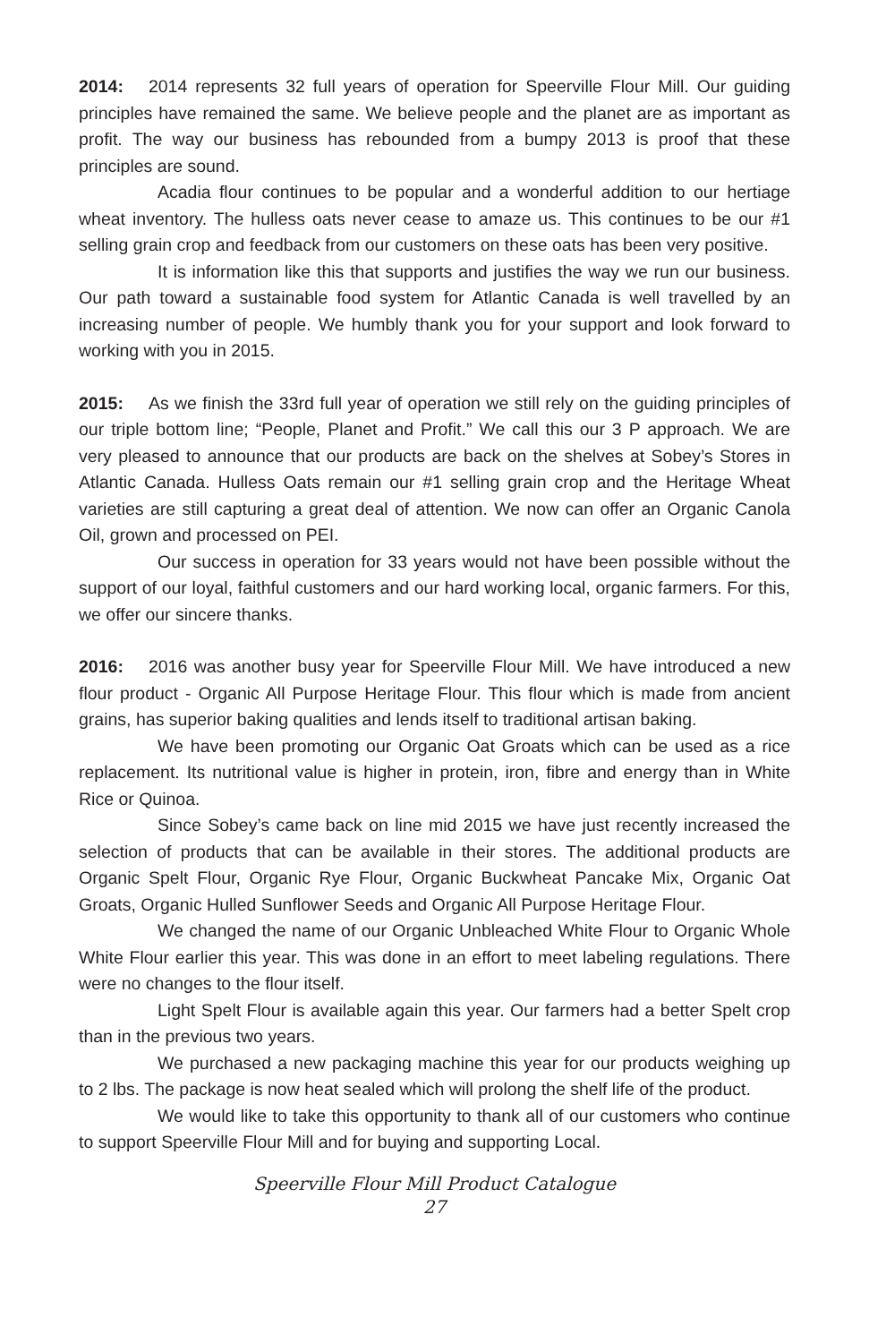2014: 2014 represents 32 full years of operation for Speerville Flour Mill. Our guiding principles have remained the same. We believe people and the planet are as important as profit. The way our business has rebounded from a bumpy 2013 is proof that these principles are sound.
Acadia flour continues to be popular and a wonderful addition to our hertiage wheat inventory. The hulless oats never cease to amaze us. This continues to be our #1 selling grain crop and feedback from our customers on these oats has been very positive.
It is information like this that supports and justifies the way we run our business. Our path toward a sustainable food system for Atlantic Canada is well travelled by an increasing number of people. We humbly thank you for your support and look forward to working with you in 2015.
2015: As we finish the 33rd full year of operation we still rely on the guiding principles of our triple bottom line; “People, Planet and Profit.” We call this our 3 P approach. We are very pleased to announce that our products are back on the shelves at Sobey’s Stores in Atlantic Canada. Hulless Oats remain our #1 selling grain crop and the Heritage Wheat varieties are still capturing a great deal of attention. We now can offer an Organic Canola Oil, grown and processed on PEI.
Our success in operation for 33 years would not have been possible without the support of our loyal, faithful customers and our hard working local, organic farmers. For this, we offer our sincere thanks.
2016: 2016 was another busy year for Speerville Flour Mill. We have introduced a new flour product - Organic All Purpose Heritage Flour. This flour which is made from ancient grains, has superior baking qualities and lends itself to traditional artisan baking.
We have been promoting our Organic Oat Groats which can be used as a rice replacement. Its nutritional value is higher in protein, iron, fibre and energy than in White Rice or Quinoa.
Since Sobey’s came back on line mid 2015 we have just recently increased the selection of products that can be available in their stores. The additional products are Organic Spelt Flour, Organic Rye Flour, Organic Buckwheat Pancake Mix, Organic Oat Groats, Organic Hulled Sunflower Seeds and Organic All Purpose Heritage Flour.
We changed the name of our Organic Unbleached White Flour to Organic Whole White Flour earlier this year. This was done in an effort to meet labeling regulations. There were no changes to the flour itself.
Light Spelt Flour is available again this year. Our farmers had a better Spelt crop than in the previous two years.
We purchased a new packaging machine this year for our products weighing up to 2 lbs. The package is now heat sealed which will prolong the shelf life of the product.
We would like to take this opportunity to thank all of our customers who continue to support Speerville Flour Mill and for buying and supporting Local.
Speerville Flour Mill Product Catalogue
27